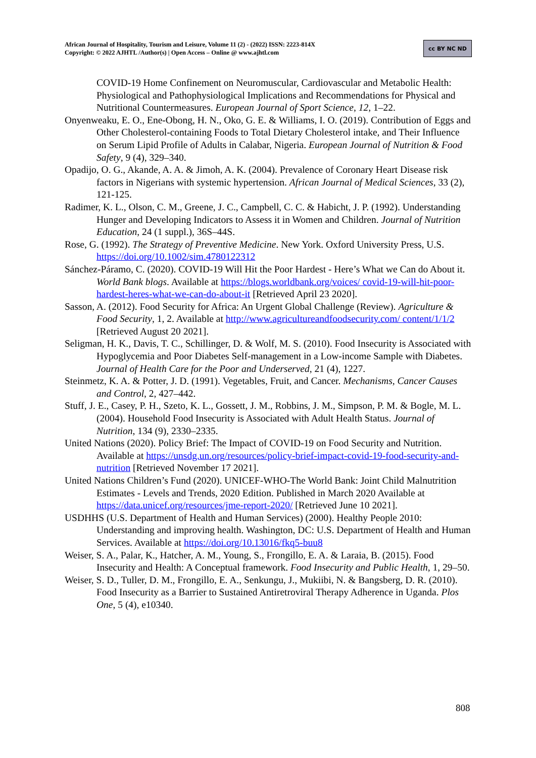African Journal of Hospitality, Tourism and Leisure, Volume 11 (2) - (2022) ISSN: 2223-814X
Copyright: © 2022 AJHTL /Author(s) | Open Access – Online @ www.ajhtl.com
cc BY NC ND
COVID-19 Home Confinement on Neuromuscular, Cardiovascular and Metabolic Health: Physiological and Pathophysiological Implications and Recommendations for Physical and Nutritional Countermeasures. European Journal of Sport Science, 12, 1–22.
Onyenweaku, E. O., Ene-Obong, H. N., Oko, G. E. & Williams, I. O. (2019). Contribution of Eggs and Other Cholesterol-containing Foods to Total Dietary Cholesterol intake, and Their Influence on Serum Lipid Profile of Adults in Calabar, Nigeria. European Journal of Nutrition & Food Safety, 9 (4), 329–340.
Opadijo, O. G., Akande, A. A. & Jimoh, A. K. (2004). Prevalence of Coronary Heart Disease risk factors in Nigerians with systemic hypertension. African Journal of Medical Sciences, 33 (2), 121-125.
Radimer, K. L., Olson, C. M., Greene, J. C., Campbell, C. C. & Habicht, J. P. (1992). Understanding Hunger and Developing Indicators to Assess it in Women and Children. Journal of Nutrition Education, 24 (1 suppl.), 36S–44S.
Rose, G. (1992). The Strategy of Preventive Medicine. New York. Oxford University Press, U.S. https://doi.org/10.1002/sim.4780122312
Sánchez-Páramo, C. (2020). COVID-19 Will Hit the Poor Hardest - Here’s What we Can do About it. World Bank blogs. Available at https://blogs.worldbank.org/voices/ covid-19-will-hit-poor-hardest-heres-what-we-can-do-about-it [Retrieved April 23 2020].
Sasson, A. (2012). Food Security for Africa: An Urgent Global Challenge (Review). Agriculture & Food Security, 1, 2. Available at http://www.agricultureandfoodsecurity.com/ content/1/1/2 [Retrieved August 20 2021].
Seligman, H. K., Davis, T. C., Schillinger, D. & Wolf, M. S. (2010). Food Insecurity is Associated with Hypoglycemia and Poor Diabetes Self-management in a Low-income Sample with Diabetes. Journal of Health Care for the Poor and Underserved, 21 (4), 1227.
Steinmetz, K. A. & Potter, J. D. (1991). Vegetables, Fruit, and Cancer. Mechanisms, Cancer Causes and Control, 2, 427–442.
Stuff, J. E., Casey, P. H., Szeto, K. L., Gossett, J. M., Robbins, J. M., Simpson, P. M. & Bogle, M. L. (2004). Household Food Insecurity is Associated with Adult Health Status. Journal of Nutrition, 134 (9), 2330–2335.
United Nations (2020). Policy Brief: The Impact of COVID-19 on Food Security and Nutrition. Available at https://unsdg.un.org/resources/policy-brief-impact-covid-19-food-security-and-nutrition [Retrieved November 17 2021].
United Nations Children’s Fund (2020). UNICEF-WHO-The World Bank: Joint Child Malnutrition Estimates - Levels and Trends, 2020 Edition. Published in March 2020 Available at https://data.unicef.org/resources/jme-report-2020/ [Retrieved June 10 2021].
USDHHS (U.S. Department of Health and Human Services) (2000). Healthy People 2010: Understanding and improving health. Washington, DC: U.S. Department of Health and Human Services. Available at https://doi.org/10.13016/fkq5-buu8
Weiser, S. A., Palar, K., Hatcher, A. M., Young, S., Frongillo, E. A. & Laraia, B. (2015). Food Insecurity and Health: A Conceptual framework. Food Insecurity and Public Health, 1, 29–50.
Weiser, S. D., Tuller, D. M., Frongillo, E. A., Senkungu, J., Mukiibi, N. & Bangsberg, D. R. (2010). Food Insecurity as a Barrier to Sustained Antiretroviral Therapy Adherence in Uganda. Plos One, 5 (4), e10340.
808